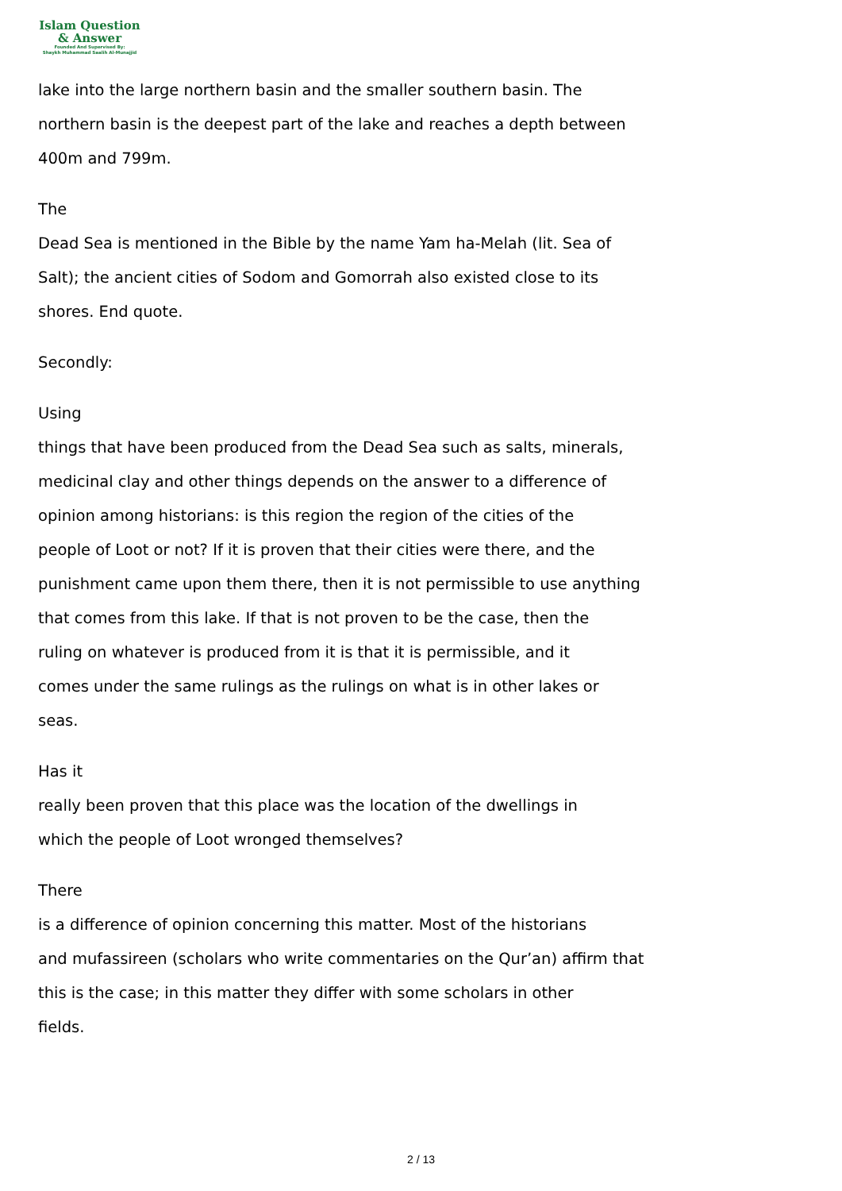Islam Question
& Answer
Founded And Supervised By:
Shaykh Muhammad Saalih Al-Munajjid
lake into the large northern basin and the smaller southern basin. The
northern basin is the deepest part of the lake and reaches a depth between
400m and 799m.
The
Dead Sea is mentioned in the Bible by the name Yam ha-Melah (lit. Sea of
Salt); the ancient cities of Sodom and Gomorrah also existed close to its
shores. End quote.
Secondly:
Using
things that have been produced from the Dead Sea such as salts, minerals,
medicinal clay and other things depends on the answer to a difference of
opinion among historians: is this region the region of the cities of the
people of Loot or not? If it is proven that their cities were there, and the
punishment came upon them there, then it is not permissible to use anything
that comes from this lake. If that is not proven to be the case, then the
ruling on whatever is produced from it is that it is permissible, and it
comes under the same rulings as the rulings on what is in other lakes or
seas.
Has it
really been proven that this place was the location of the dwellings in
which the people of Loot wronged themselves?
There
is a difference of opinion concerning this matter. Most of the historians
and mufassireen (scholars who write commentaries on the Qur’an) affirm that
this is the case; in this matter they differ with some scholars in other
fields.
2 / 13